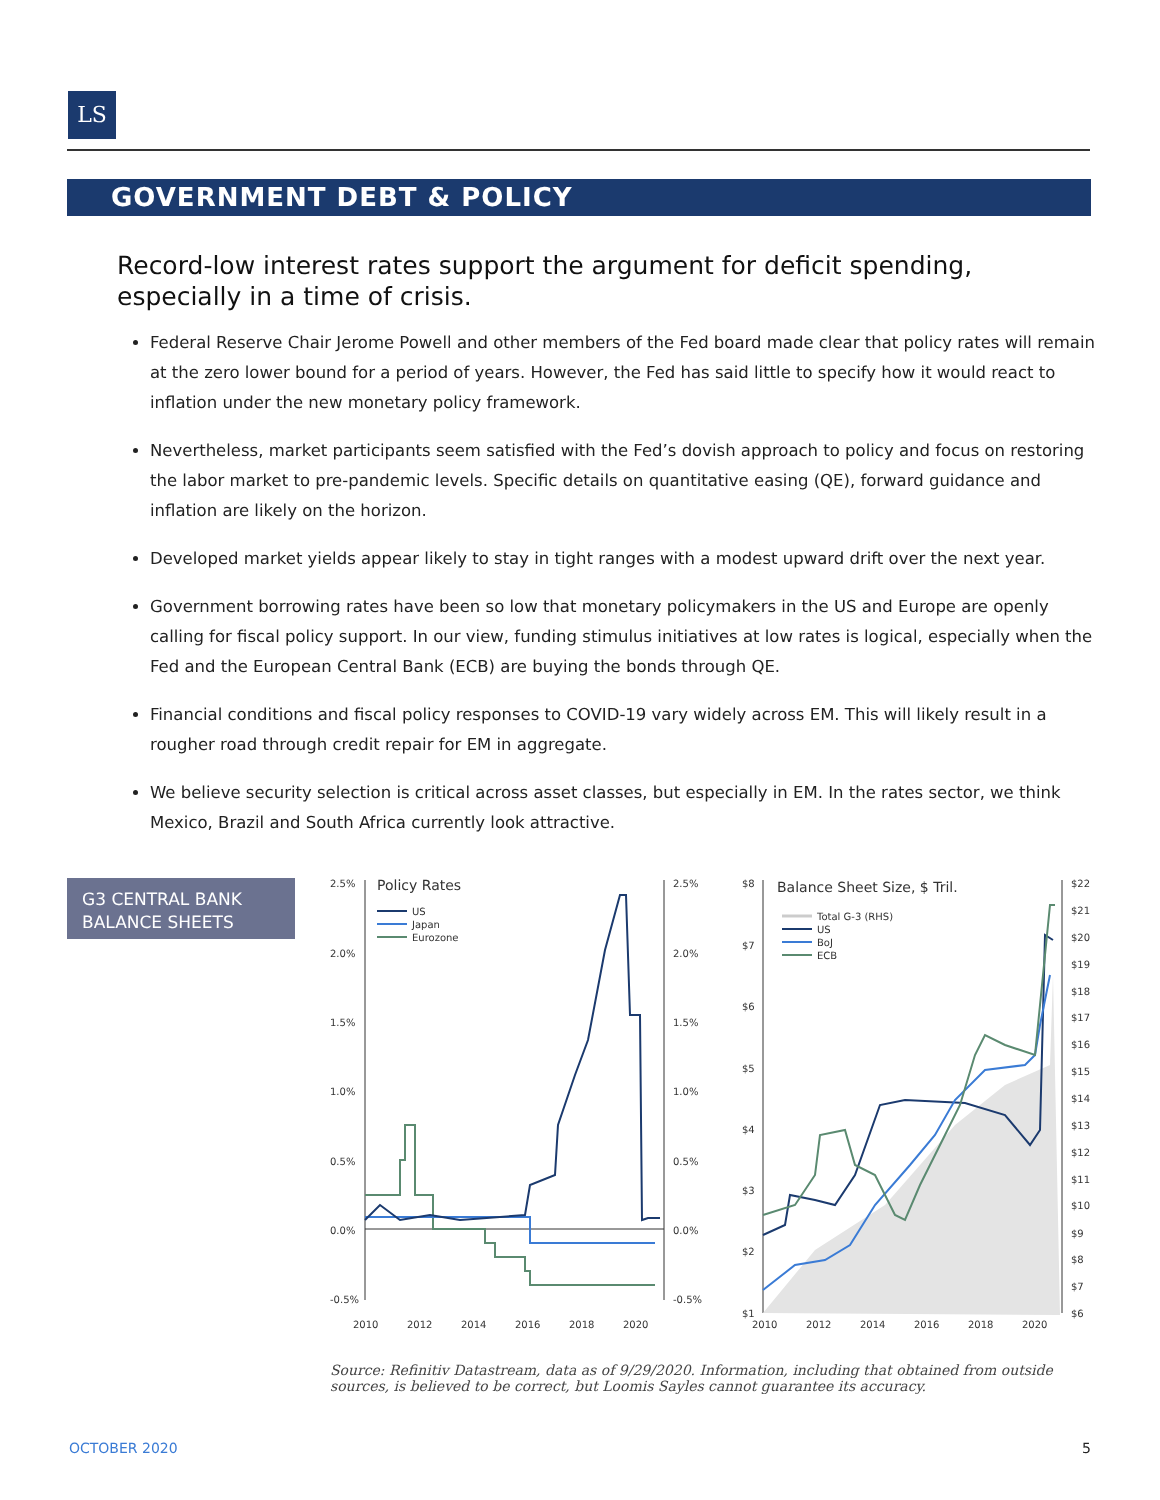LS
GOVERNMENT DEBT & POLICY
Record-low interest rates support the argument for deficit spending, especially in a time of crisis.
Federal Reserve Chair Jerome Powell and other members of the Fed board made clear that policy rates will remain at the zero lower bound for a period of years. However, the Fed has said little to specify how it would react to inflation under the new monetary policy framework.
Nevertheless, market participants seem satisfied with the Fed’s dovish approach to policy and focus on restoring the labor market to pre-pandemic levels. Specific details on quantitative easing (QE), forward guidance and inflation are likely on the horizon.
Developed market yields appear likely to stay in tight ranges with a modest upward drift over the next year.
Government borrowing rates have been so low that monetary policymakers in the US and Europe are openly calling for fiscal policy support. In our view, funding stimulus initiatives at low rates is logical, especially when the Fed and the European Central Bank (ECB) are buying the bonds through QE.
Financial conditions and fiscal policy responses to COVID-19 vary widely across EM. This will likely result in a rougher road through credit repair for EM in aggregate.
We believe security selection is critical across asset classes, but especially in EM. In the rates sector, we think Mexico, Brazil and South Africa currently look attractive.
G3 CENTRAL BANK BALANCE SHEETS
2.5%
2.0%
1.5%
1.0%
0.5%
0.0%
-0.5%
2.5%
2.0%
1.5%
1.0%
0.5%
0.0%
-0.5%
Policy Rates
US
Japan
Eurozone
2010
2012
2014
2016
2018
2020
$8
$7
$6
$5
$4
$3
$2
$1
$22
$21
$20
$19
$18
$17
$16
$15
$14
$13
$12
$11
$10
$9
$8
$7
$6
Balance Sheet Size, $ Tril.
Total G-3 (RHS)
US
BoJ
ECB
2010
2012
2014
2016
2018
2020
Source: Refinitiv Datastream, data as of 9/29/2020. Information, including that obtained from outside sources, is believed to be correct, but Loomis Sayles cannot guarantee its accuracy.
OCTOBER 2020 5